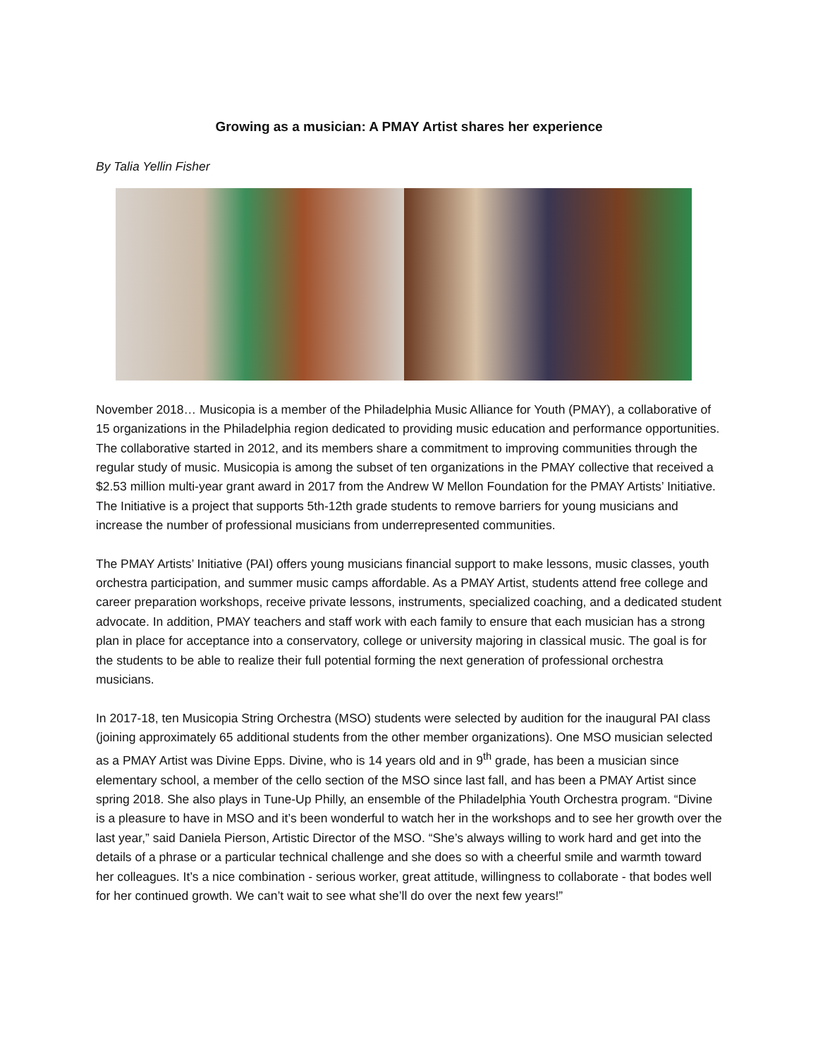Growing as a musician: A PMAY Artist shares her experience
By Talia Yellin Fisher
November 2018… Musicopia is a member of the Philadelphia Music Alliance for Youth (PMAY), a collaborative of 15 organizations in the Philadelphia region dedicated to providing music education and performance opportunities. The collaborative started in 2012, and its members share a commitment to improving communities through the regular study of music. Musicopia is among the subset of ten organizations in the PMAY collective that received a $2.53 million multi-year grant award in 2017 from the Andrew W Mellon Foundation for the PMAY Artists’ Initiative. The Initiative is a project that supports 5th-12th grade students to remove barriers for young musicians and increase the number of professional musicians from underrepresented communities.
The PMAY Artists’ Initiative (PAI) offers young musicians financial support to make lessons, music classes, youth orchestra participation, and summer music camps affordable. As a PMAY Artist, students attend free college and career preparation workshops, receive private lessons, instruments, specialized coaching, and a dedicated student advocate. In addition, PMAY teachers and staff work with each family to ensure that each musician has a strong plan in place for acceptance into a conservatory, college or university majoring in classical music. The goal is for the students to be able to realize their full potential forming the next generation of professional orchestra musicians.
In 2017-18, ten Musicopia String Orchestra (MSO) students were selected by audition for the inaugural PAI class (joining approximately 65 additional students from the other member organizations). One MSO musician selected as a PMAY Artist was Divine Epps. Divine, who is 14 years old and in 9<sup>th</sup> grade, has been a musician since elementary school, a member of the cello section of the MSO since last fall, and has been a PMAY Artist since spring 2018. She also plays in Tune-Up Philly, an ensemble of the Philadelphia Youth Orchestra program. “Divine is a pleasure to have in MSO and it’s been wonderful to watch her in the workshops and to see her growth over the last year,” said Daniela Pierson, Artistic Director of the MSO. “She’s always willing to work hard and get into the details of a phrase or a particular technical challenge and she does so with a cheerful smile and warmth toward her colleagues. It’s a nice combination - serious worker, great attitude, willingness to collaborate - that bodes well for her continued growth. We can’t wait to see what she’ll do over the next few years!”